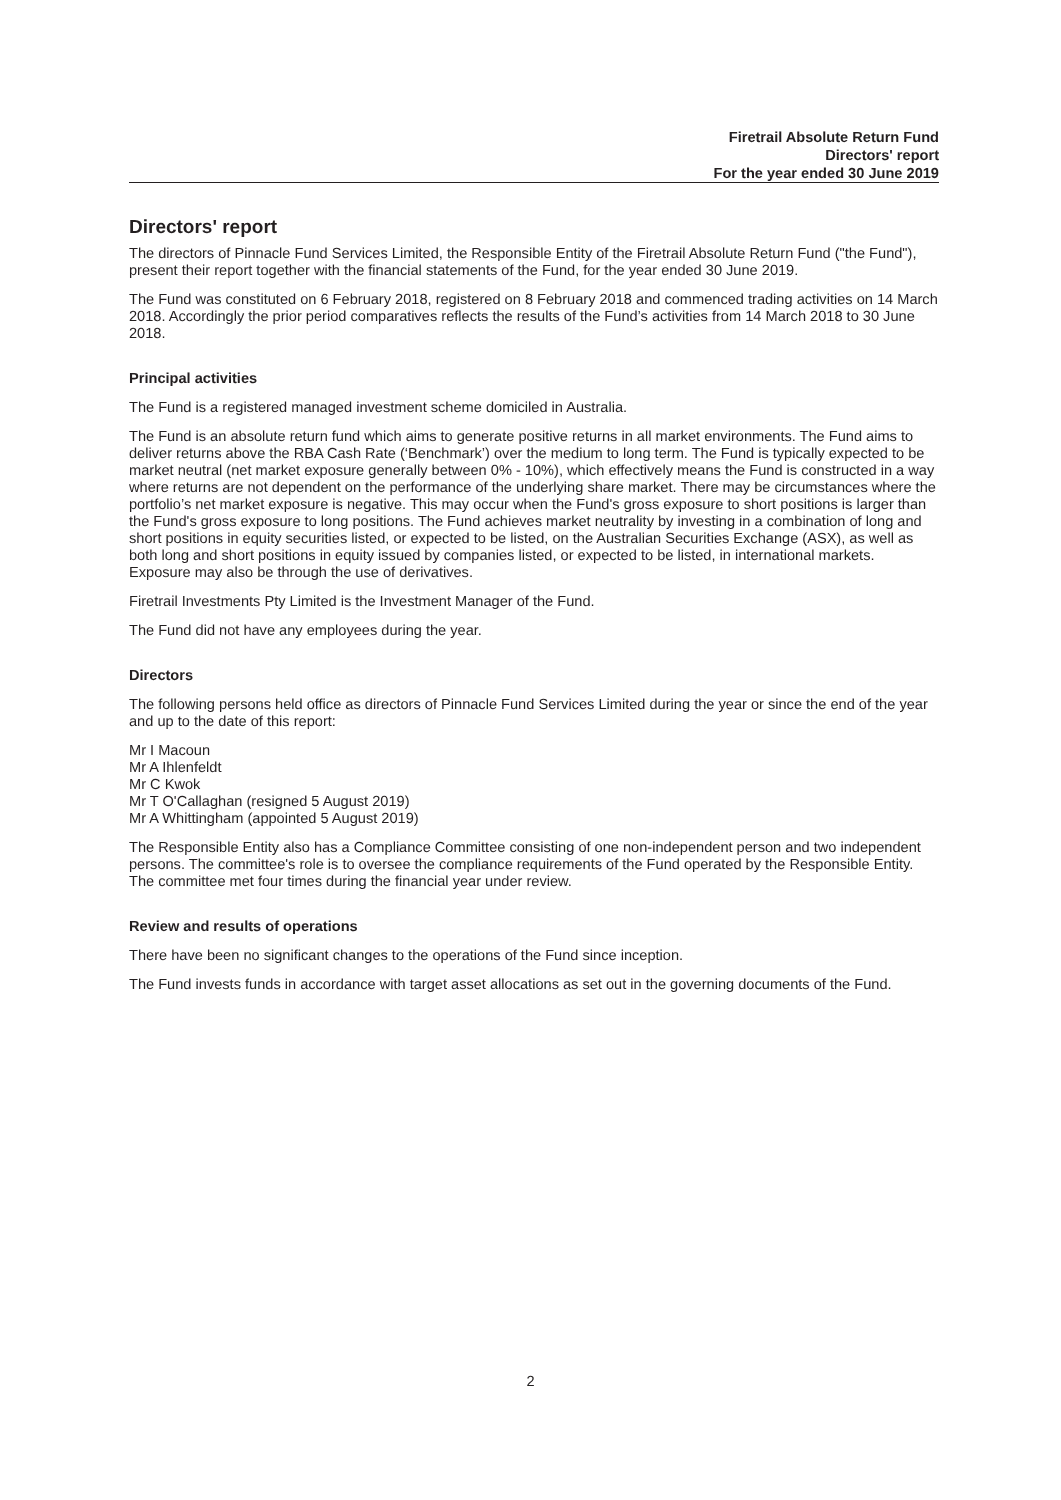Firetrail Absolute Return Fund
Directors' report
For the year ended 30 June 2019
Directors' report
The directors of Pinnacle Fund Services Limited, the Responsible Entity of the Firetrail Absolute Return Fund ("the Fund"), present their report together with the financial statements of the Fund, for the year ended 30 June 2019.
The Fund was constituted on 6 February 2018, registered on 8 February 2018 and commenced trading activities on 14 March 2018. Accordingly the prior period comparatives reflects the results of the Fund’s activities from 14 March 2018 to 30 June 2018.
Principal activities
The Fund is a registered managed investment scheme domiciled in Australia.
The Fund is an absolute return fund which aims to generate positive returns in all market environments. The Fund aims to deliver returns above the RBA Cash Rate (‘Benchmark’) over the medium to long term. The Fund is typically expected to be market neutral (net market exposure generally between 0% - 10%), which effectively means the Fund is constructed in a way where returns are not dependent on the performance of the underlying share market. There may be circumstances where the portfolio’s net market exposure is negative. This may occur when the Fund's gross exposure to short positions is larger than the Fund's gross exposure to long positions. The Fund achieves market neutrality by investing in a combination of long and short positions in equity securities listed, or expected to be listed, on the Australian Securities Exchange (ASX), as well as both long and short positions in equity issued by companies listed, or expected to be listed, in international markets. Exposure may also be through the use of derivatives.
Firetrail Investments Pty Limited is the Investment Manager of the Fund.
The Fund did not have any employees during the year.
Directors
The following persons held office as directors of Pinnacle Fund Services Limited during the year or since the end of the year and up to the date of this report:
Mr I Macoun
Mr A Ihlenfeldt
Mr C Kwok
Mr T O'Callaghan (resigned 5 August 2019)
Mr A Whittingham (appointed 5 August 2019)
The Responsible Entity also has a Compliance Committee consisting of one non-independent person and two independent persons. The committee's role is to oversee the compliance requirements of the Fund operated by the Responsible Entity. The committee met four times during the financial year under review.
Review and results of operations
There have been no significant changes to the operations of the Fund since inception.
The Fund invests funds in accordance with target asset allocations as set out in the governing documents of the Fund.
2